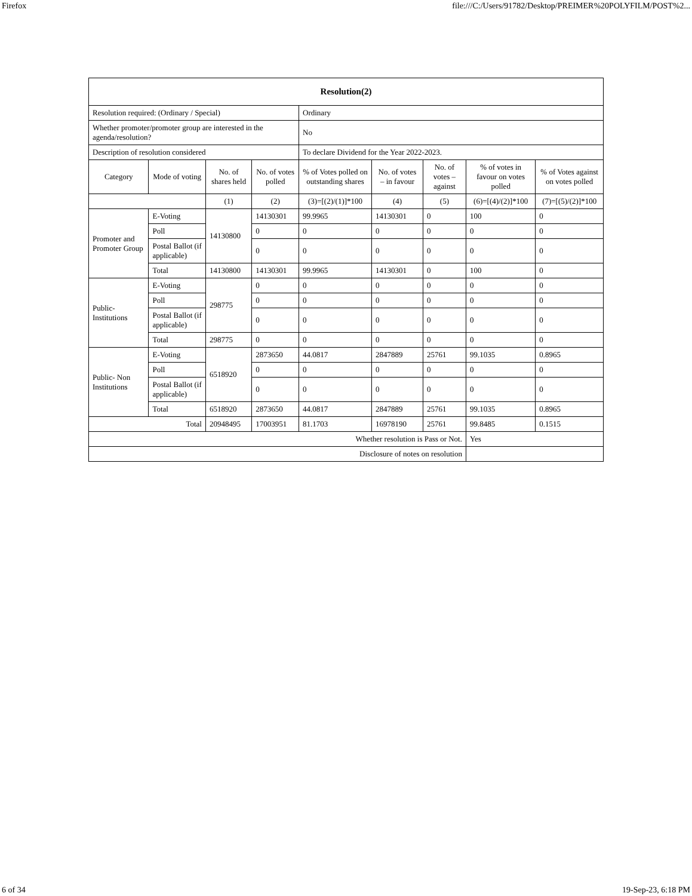Firefox file:///C:/Users/91782/Desktop/PREIMER%20POLYFILM/POST%2...
| Resolution(2) | | | | | | | | |
| Resolution required: (Ordinary / Special) | | | | Ordinary | | | | |
| Whether promoter/promoter group are interested in the agenda/resolution? | | | | No | | | | |
| Description of resolution considered | | | | To declare Dividend for the Year 2022-2023. | | | | |
| Category | Mode of voting | No. of shares held | No. of votes polled | % of Votes polled on outstanding shares | No. of votes – in favour | No. of votes – against | % of votes in favour on votes polled | % of Votes against on votes polled |
| | | (1) | (2) | (3)=[(2)/(1)]*100 | (4) | (5) | (6)=[(4)/(2)]*100 | (7)=[(5)/(2)]*100 |
| Promoter and Promoter Group | E-Voting | 14130800 | 14130301 | 99.9965 | 14130301 | 0 | 100 | 0 |
| | Poll | | 0 | 0 | 0 | 0 | 0 | 0 |
| | Postal Ballot (if applicable) | | 0 | 0 | 0 | 0 | 0 | 0 |
| | Total | 14130800 | 14130301 | 99.9965 | 14130301 | 0 | 100 | 0 |
| Public-Institutions | E-Voting | 298775 | 0 | 0 | 0 | 0 | 0 | 0 |
| | Poll | | 0 | 0 | 0 | 0 | 0 | 0 |
| | Postal Ballot (if applicable) | | 0 | 0 | 0 | 0 | 0 | 0 |
| | Total | 298775 | 0 | 0 | 0 | 0 | 0 | 0 |
| Public- Non Institutions | E-Voting | 6518920 | 2873650 | 44.0817 | 2847889 | 25761 | 99.1035 | 0.8965 |
| | Poll | | 0 | 0 | 0 | 0 | 0 | 0 |
| | Postal Ballot (if applicable) | | 0 | 0 | 0 | 0 | 0 | 0 |
| | Total | 6518920 | 2873650 | 44.0817 | 2847889 | 25761 | 99.1035 | 0.8965 |
| Total | | 20948495 | 17003951 | 81.1703 | 16978190 | 25761 | 99.8485 | 0.1515 |
| Whether resolution is Pass or Not. | | | | | | | Yes | |
| Disclosure of notes on resolution | | | | | | | | |
6 of 34 19-Sep-23, 6:18 PM